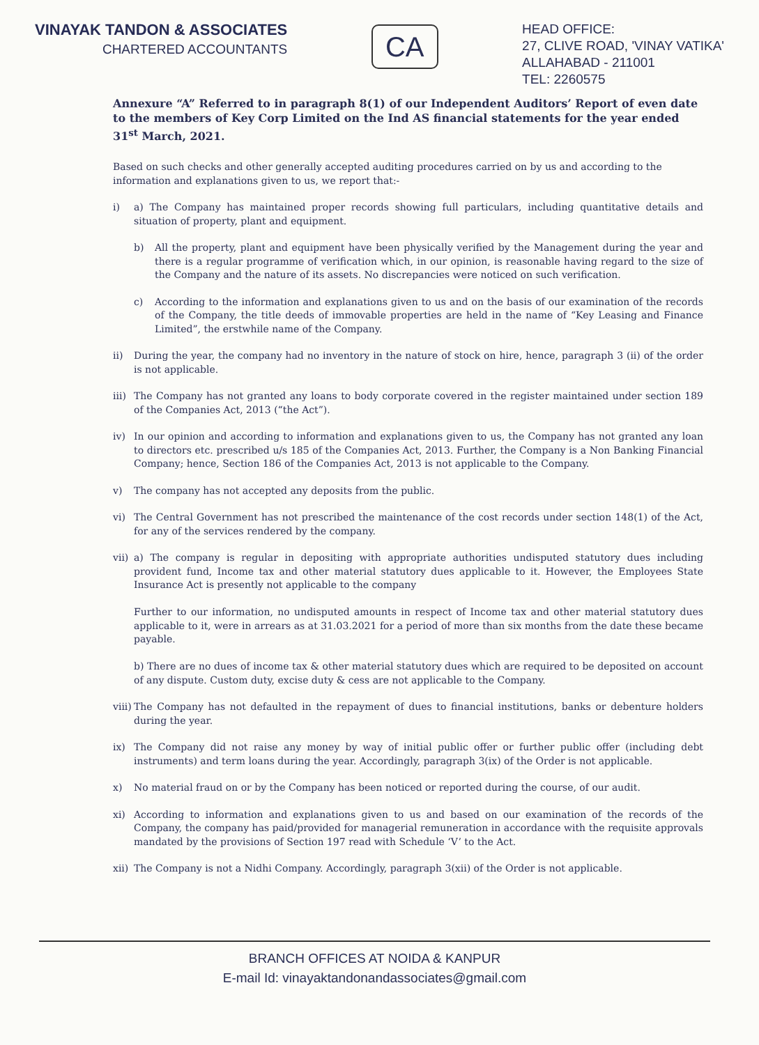VINAYAK TANDON & ASSOCIATES
CHARTERED ACCOUNTANTS
CA
HEAD OFFICE:
27, CLIVE ROAD, 'VINAY VATIKA'
ALLAHABAD - 211001
TEL: 2260575
Annexure “A” Referred to in paragraph 8(1) of our Independent Auditors’ Report of even date to the members of Key Corp Limited on the Ind AS financial statements for the year ended 31<sup>st</sup> March, 2021.
Based on such checks and other generally accepted auditing procedures carried on by us and according to the information and explanations given to us, we report that:-
i) a) The Company has maintained proper records showing full particulars, including quantitative details and situation of property, plant and equipment.
b) All the property, plant and equipment have been physically verified by the Management during the year and there is a regular programme of verification which, in our opinion, is reasonable having regard to the size of the Company and the nature of its assets. No discrepancies were noticed on such verification.
c) According to the information and explanations given to us and on the basis of our examination of the records of the Company, the title deeds of immovable properties are held in the name of “Key Leasing and Finance Limited”, the erstwhile name of the Company.
ii) During the year, the company had no inventory in the nature of stock on hire, hence, paragraph 3 (ii) of the order is not applicable.
iii) The Company has not granted any loans to body corporate covered in the register maintained under section 189 of the Companies Act, 2013 (“the Act”).
iv) In our opinion and according to information and explanations given to us, the Company has not granted any loan to directors etc. prescribed u/s 185 of the Companies Act, 2013. Further, the Company is a Non Banking Financial Company; hence, Section 186 of the Companies Act, 2013 is not applicable to the Company.
v) The company has not accepted any deposits from the public.
vi) The Central Government has not prescribed the maintenance of the cost records under section 148(1) of the Act, for any of the services rendered by the company.
vii) a) The company is regular in depositing with appropriate authorities undisputed statutory dues including provident fund, Income tax and other material statutory dues applicable to it. However, the Employees State Insurance Act is presently not applicable to the company
Further to our information, no undisputed amounts in respect of Income tax and other material statutory dues applicable to it, were in arrears as at 31.03.2021 for a period of more than six months from the date these became payable.
b) There are no dues of income tax & other material statutory dues which are required to be deposited on account of any dispute. Custom duty, excise duty & cess are not applicable to the Company.
viii) The Company has not defaulted in the repayment of dues to financial institutions, banks or debenture holders during the year.
ix) The Company did not raise any money by way of initial public offer or further public offer (including debt instruments) and term loans during the year. Accordingly, paragraph 3(ix) of the Order is not applicable.
x) No material fraud on or by the Company has been noticed or reported during the course, of our audit.
xi) According to information and explanations given to us and based on our examination of the records of the Company, the company has paid/provided for managerial remuneration in accordance with the requisite approvals mandated by the provisions of Section 197 read with Schedule ‘V’ to the Act.
xii) The Company is not a Nidhi Company. Accordingly, paragraph 3(xii) of the Order is not applicable.
BRANCH OFFICES AT NOIDA & KANPUR
E-mail Id: vinayaktandonandassociates@gmail.com